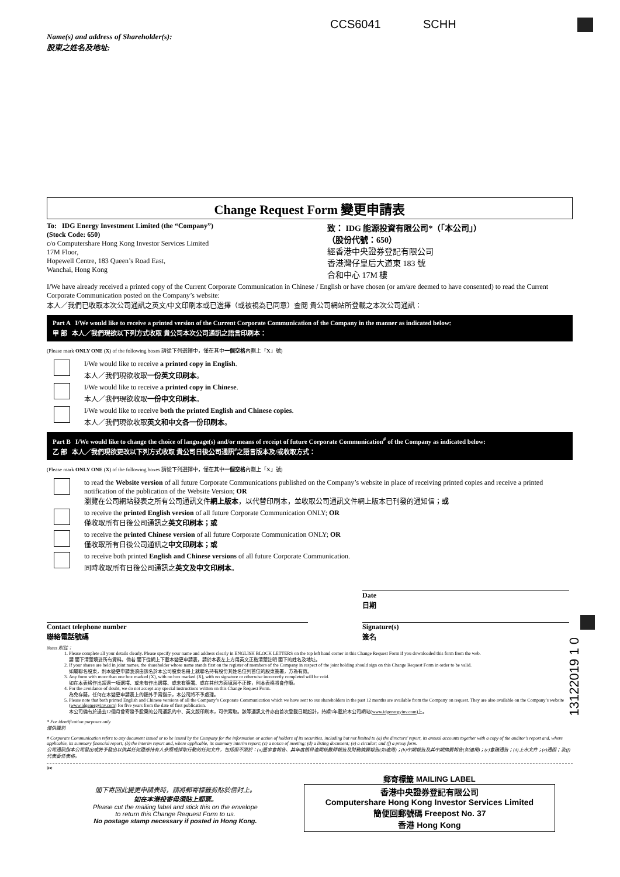CCS6041 SCHH
Name(s) and address of Shareholder(s):
股東之姓名及地址:
Change Request Form 變更申請表
To: IDG Energy Investment Limited (the “Company”)
(Stock Code: 650)
c/o Computershare Hong Kong Investor Services Limited
17M Floor,
Hopewell Centre, 183 Queen’s Road East,
Wanchai, Hong Kong
致： IDG 能源投資有限公司*（「本公司」）
（股份代號：650）
經香港中央證券登記有限公司
香港灣仔皇后大道東 183 號
合和中心 17M 樓
I/We have already received a printed copy of the Current Corporate Communication in Chinese / English or have chosen (or am/are deemed to have consented) to read the Current Corporate Communication posted on the Company’s website:
本人／我們已收取本次公司通訊之英文/中文印刷本或已選擇（或被視為已同意）查閱 貴公司網站所登載之本次公司通訊：
Part A I/We would like to receive a printed version of the Current Corporate Communication of the Company in the manner as indicated below:
甲 部 本人／我們現欲以下列方式收取 貴公司本次公司通訊之語言印刷本：
(Please mark ONLY ONE (X) of the following boxes 請從下列選擇中，僅在其中一個空格內劃上「X」號)
I/We would like to receive a printed copy in English.
本人／我們現欲收取一份英文印刷本。
I/We would like to receive a printed copy in Chinese.
本人／我們現欲收取一份中文印刷本。
I/We would like to receive both the printed English and Chinese copies.
本人／我們現欲收取英文和中文各一份印刷本。
Part B I/We would like to change the choice of language(s) and/or means of receipt of future Corporate Communication<sup>#</sup> of the Company as indicated below:
乙 部 本人／我們現欲更改以下列方式收取 貴公司日後公司通訊<sup>#</sup>之語言版本及/或收取方式：
(Please mark ONLY ONE (X) of the following boxes 請從下列選擇中，僅在其中一個空格內劃上「X」號)
to read the Website version of all future Corporate Communications published on the Company’s website in place of receiving printed copies and receive a printed notification of the publication of the Website Version; OR
瀏覽在公司網站發表之所有公司通訊文件網上版本，以代替印刷本，並收取公司通訊文件網上版本已刊發的通知信；或
to receive the printed English version of all future Corporate Communication ONLY; OR
僅收取所有日後公司通訊之英文印刷本；或
to receive the printed Chinese version of all future Corporate Communication ONLY; OR
僅收取所有日後公司通訊之中文印刷本；或
to receive both printed English and Chinese versions of all future Corporate Communication.
同時收取所有日後公司通訊之英文及中文印刷本。
Date
日期
Contact telephone number
聯絡電話號碼
Signature(s)
簽名
Notes 附註：
1. Please complete all your details clearly. Please specify your name and address clearly in ENGLISH BLOCK LETTERS on the top left hand corner in this Change Request Form if you downloaded this form from the web.
請 閣下清楚填妥所有資料。倘若 閣下從網上下載本變更申請表，請於本表左上方用英文正楷清楚註明 閣下的姓名及地址。
2. If your shares are held in joint names, the shareholder whose name stands first on the register of members of the Company in respect of the joint holding should sign on this Change Request Form in order to be valid.
如屬聯名股東，則本變更申請表須由該名於本公司股東名冊上就聯名持有股份其姓名位列首位的股東簽署，方為有效。
3. Any form with more than one box marked (X), with no box marked (X), with no signature or otherwise incorrectly completed will be void.
如在本表格作出超過一項選擇、或未有作出選擇、或未有簽署、或在其他方面填寫不正確，則本表格將會作廢。
4. For the avoidance of doubt, we do not accept any special instructions written on this Change Request Form.
為免存疑，任何在本變更申請表上的額外手寫指示，本公司將不予處理。
5. Please note that both printed English and Chinese versions of all the Company’s Corporate Communication which we have sent to our shareholders in the past 12 months are available from the Company on request. They are also available on the Company’s website (www.idgenergyinv.com) for five years from the date of first publication.
本公司備有於過去12個月曾寄發予股東的公司通訊的中、英文版印刷本，可供索取。該等通訊文件亦由首次登載日期起計，持續5年載於本公司網站(www.idgenergyinv.com)上。
* For identification purposes only
僅供識別
# Corporate Communication refers to any document issued or to be issued by the Company for the information or action of holders of its securities, including but not limited to (a) the directors’ report, its annual accounts together with a copy of the auditor’s report and, where applicable, its summary financial report; (b) the interim report and, where applicable, its summary interim report; (c) a notice of meeting; (d) a listing document; (e) a circular; and (f) a proxy form.
公司通訊指本公司發出或將予發出以供其任何證券持有人參照或採取行動的任何文件，包括但不限於：(a)董事會報告、其年度帳目連同核數師報告及財務摘要報告(如適用)；(b)中期報告及其中期摘要報告(如適用)；(c)會議通告；(d)上市文件；(e)通函；及(f)代表委任表格。
✂
閣下寄回此變更申請表時，請將郵寄標籤剪貼於信封上。
如在本港投寄毋須貼上郵票。
Please cut the mailing label and stick this on the envelope
to return this Change Request Form to us.
No postage stamp necessary if posted in Hong Kong.
郵寄標籤 MAILING LABEL
香港中央證券登記有限公司
Computershare Hong Kong Investor Services Limited
簡便回郵號碼 Freepost No. 37
香港 Hong Kong
13122019 1 0